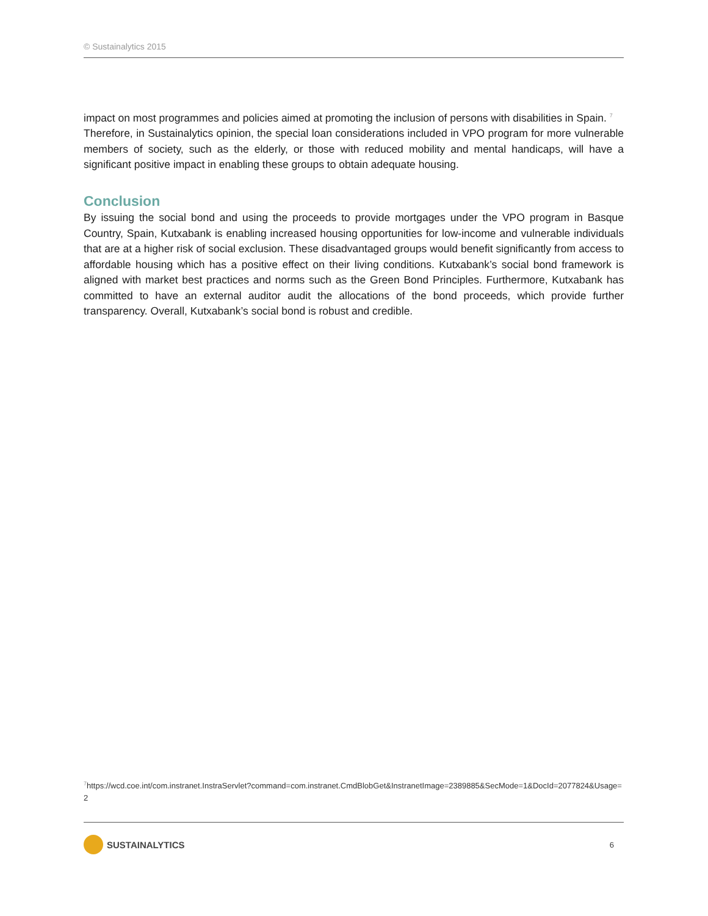© Sustainalytics 2015
impact on most programmes and policies aimed at promoting the inclusion of persons with disabilities in Spain. <sup>7</sup>
Therefore, in Sustainalytics opinion, the special loan considerations included in VPO program for more vulnerable members of society, such as the elderly, or those with reduced mobility and mental handicaps, will have a significant positive impact in enabling these groups to obtain adequate housing.
Conclusion
By issuing the social bond and using the proceeds to provide mortgages under the VPO program in Basque Country, Spain, Kutxabank is enabling increased housing opportunities for low-income and vulnerable individuals that are at a higher risk of social exclusion. These disadvantaged groups would benefit significantly from access to affordable housing which has a positive effect on their living conditions. Kutxabank’s social bond framework is aligned with market best practices and norms such as the Green Bond Principles. Furthermore, Kutxabank has committed to have an external auditor audit the allocations of the bond proceeds, which provide further transparency. Overall, Kutxabank’s social bond is robust and credible.
<sup>7</sup> https://wcd.coe.int/com.instranet.InstraServlet?command=com.instranet.CmdBlobGet&InstranetImage=2389885&SecMode=1&DocId=2077824&Usage=2
SUSTAINALYTICS
6